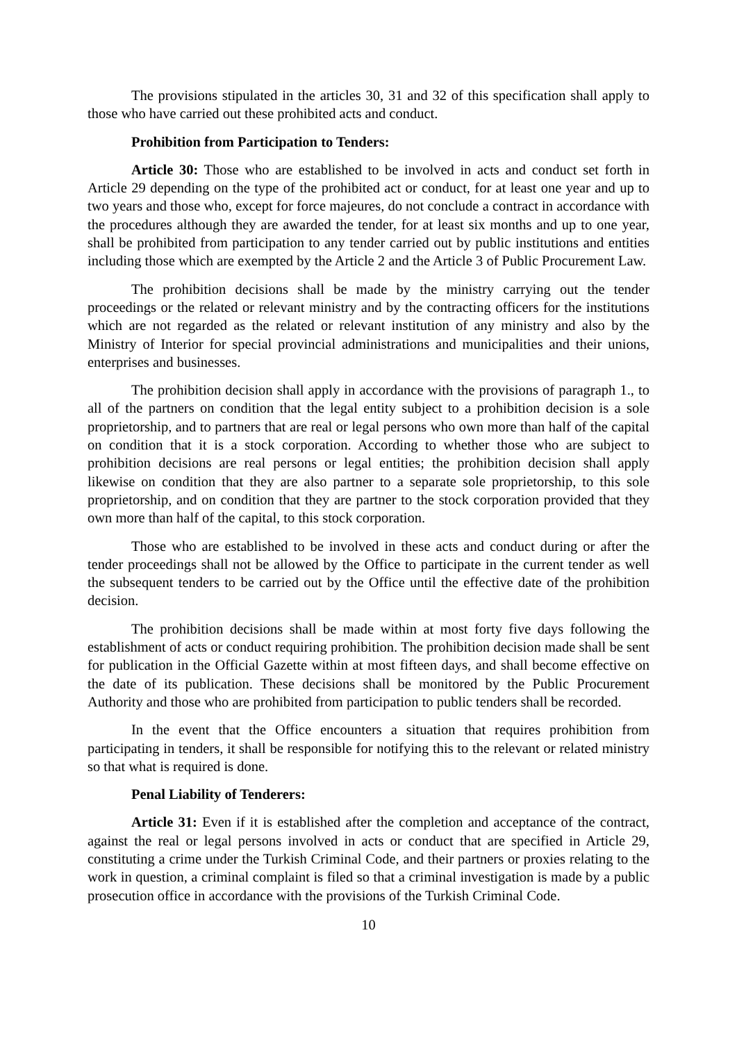The provisions stipulated in the articles 30, 31 and 32 of this specification shall apply to those who have carried out these prohibited acts and conduct.
Prohibition from Participation to Tenders:
Article 30: Those who are established to be involved in acts and conduct set forth in Article 29 depending on the type of the prohibited act or conduct, for at least one year and up to two years and those who, except for force majeures, do not conclude a contract in accordance with the procedures although they are awarded the tender, for at least six months and up to one year, shall be prohibited from participation to any tender carried out by public institutions and entities including those which are exempted by the Article 2 and the Article 3 of Public Procurement Law.
The prohibition decisions shall be made by the ministry carrying out the tender proceedings or the related or relevant ministry and by the contracting officers for the institutions which are not regarded as the related or relevant institution of any ministry and also by the Ministry of Interior for special provincial administrations and municipalities and their unions, enterprises and businesses.
The prohibition decision shall apply in accordance with the provisions of paragraph 1., to all of the partners on condition that the legal entity subject to a prohibition decision is a sole proprietorship, and to partners that are real or legal persons who own more than half of the capital on condition that it is a stock corporation. According to whether those who are subject to prohibition decisions are real persons or legal entities; the prohibition decision shall apply likewise on condition that they are also partner to a separate sole proprietorship, to this sole proprietorship, and on condition that they are partner to the stock corporation provided that they own more than half of the capital, to this stock corporation.
Those who are established to be involved in these acts and conduct during or after the tender proceedings shall not be allowed by the Office to participate in the current tender as well the subsequent tenders to be carried out by the Office until the effective date of the prohibition decision.
The prohibition decisions shall be made within at most forty five days following the establishment of acts or conduct requiring prohibition. The prohibition decision made shall be sent for publication in the Official Gazette within at most fifteen days, and shall become effective on the date of its publication. These decisions shall be monitored by the Public Procurement Authority and those who are prohibited from participation to public tenders shall be recorded.
In the event that the Office encounters a situation that requires prohibition from participating in tenders, it shall be responsible for notifying this to the relevant or related ministry so that what is required is done.
Penal Liability of Tenderers:
Article 31: Even if it is established after the completion and acceptance of the contract, against the real or legal persons involved in acts or conduct that are specified in Article 29, constituting a crime under the Turkish Criminal Code, and their partners or proxies relating to the work in question, a criminal complaint is filed so that a criminal investigation is made by a public prosecution office in accordance with the provisions of the Turkish Criminal Code.
10